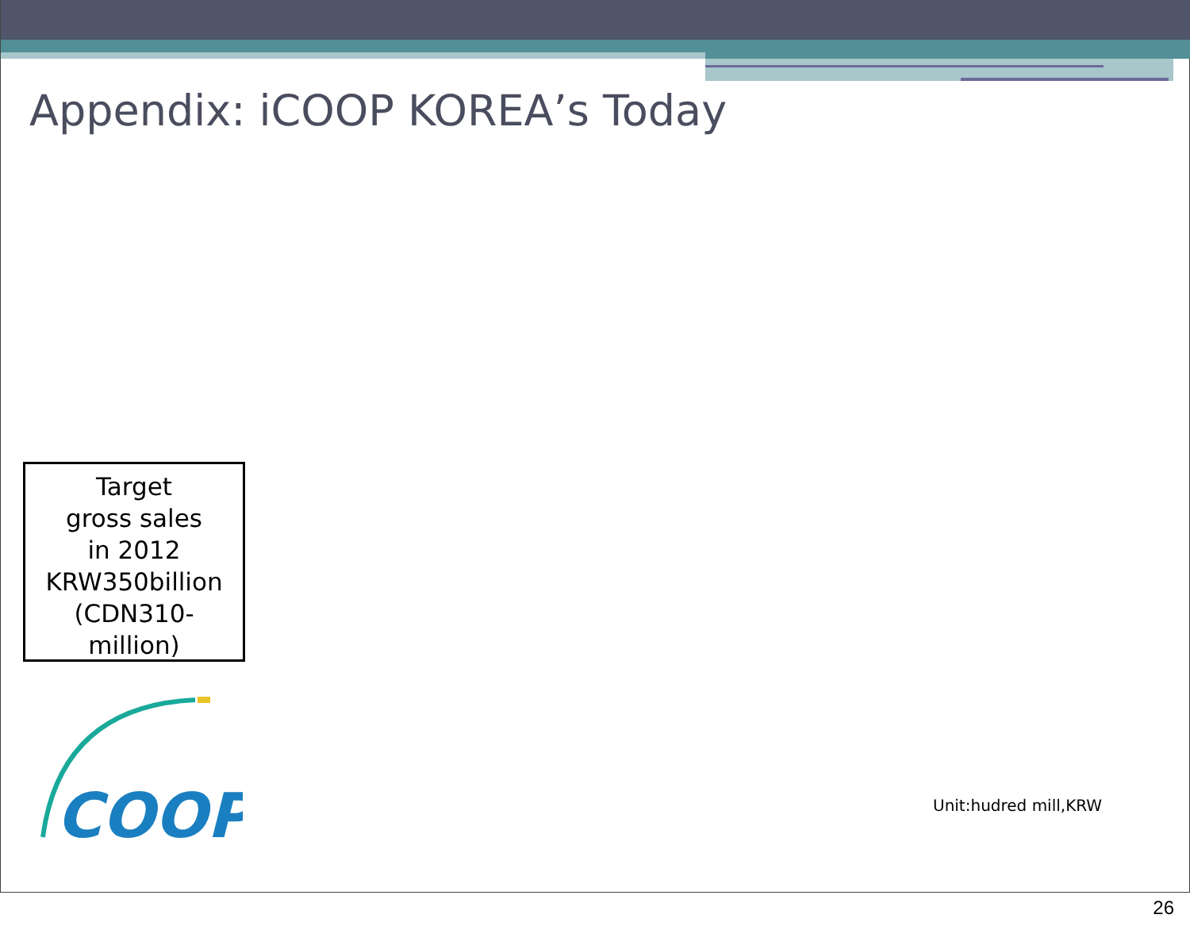Appendix: iCOOP KOREA’s Today
Target
gross sales
in 2012
KRW350billion
(CDN310-
million)
COOP
Unit:hudred mill,KRW
26